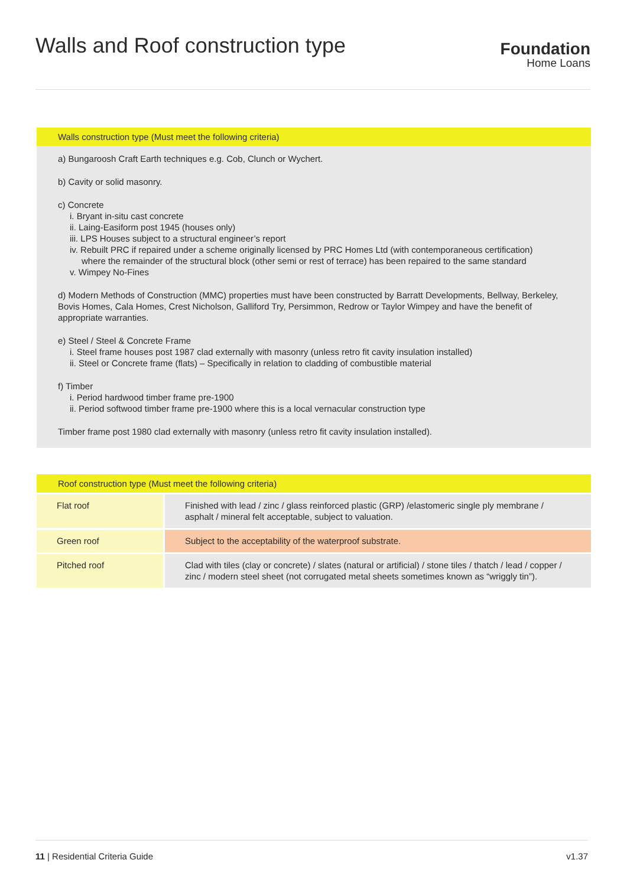Walls and Roof construction type
Foundation
Home Loans
Walls construction type (Must meet the following criteria)
a) Bungaroosh Craft Earth techniques e.g. Cob, Clunch or Wychert.
b) Cavity or solid masonry.
c) Concrete
i. Bryant in-situ cast concrete
ii. Laing-Easiform post 1945 (houses only)
iii. LPS Houses subject to a structural engineer’s report
iv. Rebuilt PRC if repaired under a scheme originally licensed by PRC Homes Ltd (with contemporaneous certification)
where the remainder of the structural block (other semi or rest of terrace) has been repaired to the same standard
v. Wimpey No-Fines
d) Modern Methods of Construction (MMC) properties must have been constructed by Barratt Developments, Bellway, Berkeley, Bovis Homes, Cala Homes, Crest Nicholson, Galliford Try, Persimmon, Redrow or Taylor Wimpey and have the benefit of appropriate warranties.
e) Steel / Steel & Concrete Frame
i. Steel frame houses post 1987 clad externally with masonry (unless retro fit cavity insulation installed)
ii. Steel or Concrete frame (flats) – Specifically in relation to cladding of combustible material
f) Timber
i. Period hardwood timber frame pre-1900
ii. Period softwood timber frame pre-1900 where this is a local vernacular construction type
Timber frame post 1980 clad externally with masonry (unless retro fit cavity insulation installed).
| Roof construction type (Must meet the following criteria) | |
| --- | --- |
| Flat roof | Finished with lead / zinc / glass reinforced plastic (GRP) /elastomeric single ply membrane / asphalt / mineral felt acceptable, subject to valuation. |
| Green roof | Subject to the acceptability of the waterproof substrate. |
| Pitched roof | Clad with tiles (clay or concrete) / slates (natural or artificial) / stone tiles / thatch / lead / copper / zinc / modern steel sheet (not corrugated metal sheets sometimes known as “wriggly tin”). |
11 | Residential Criteria Guide v1.37